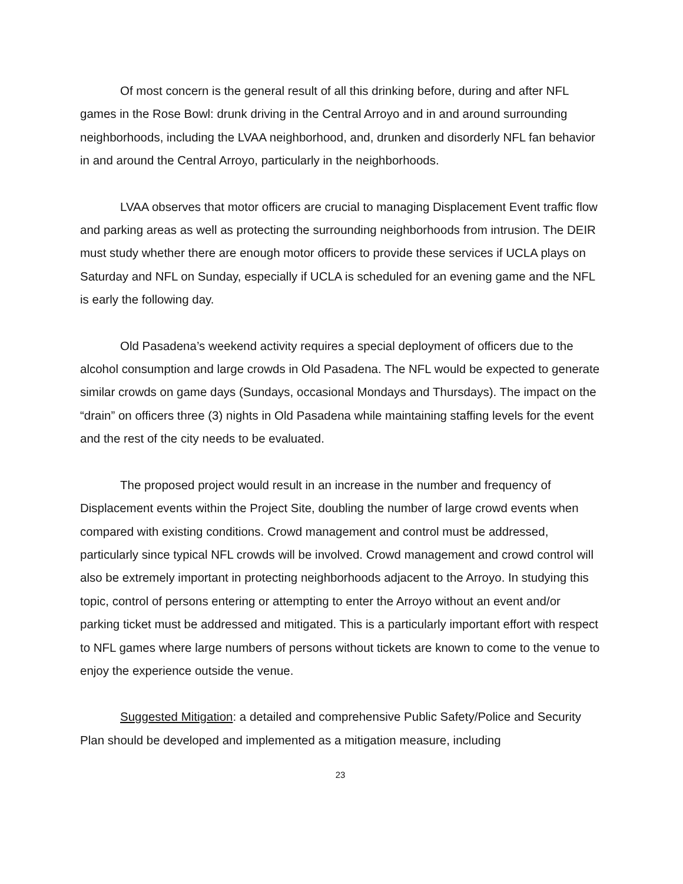Of most concern is the general result of all this drinking before, during and after NFL games in the Rose Bowl: drunk driving in the Central Arroyo and in and around surrounding neighborhoods, including the LVAA neighborhood, and, drunken and disorderly NFL fan behavior in and around the Central Arroyo, particularly in the neighborhoods.
LVAA observes that motor officers are crucial to managing Displacement Event traffic flow and parking areas as well as protecting the surrounding neighborhoods from intrusion. The DEIR must study whether there are enough motor officers to provide these services if UCLA plays on Saturday and NFL on Sunday, especially if UCLA is scheduled for an evening game and the NFL is early the following day.
Old Pasadena’s weekend activity requires a special deployment of officers due to the alcohol consumption and large crowds in Old Pasadena. The NFL would be expected to generate similar crowds on game days (Sundays, occasional Mondays and Thursdays). The impact on the “drain” on officers three (3) nights in Old Pasadena while maintaining staffing levels for the event and the rest of the city needs to be evaluated.
The proposed project would result in an increase in the number and frequency of Displacement events within the Project Site, doubling the number of large crowd events when compared with existing conditions. Crowd management and control must be addressed, particularly since typical NFL crowds will be involved. Crowd management and crowd control will also be extremely important in protecting neighborhoods adjacent to the Arroyo. In studying this topic, control of persons entering or attempting to enter the Arroyo without an event and/or parking ticket must be addressed and mitigated. This is a particularly important effort with respect to NFL games where large numbers of persons without tickets are known to come to the venue to enjoy the experience outside the venue.
Suggested Mitigation: a detailed and comprehensive Public Safety/Police and Security Plan should be developed and implemented as a mitigation measure, including
23